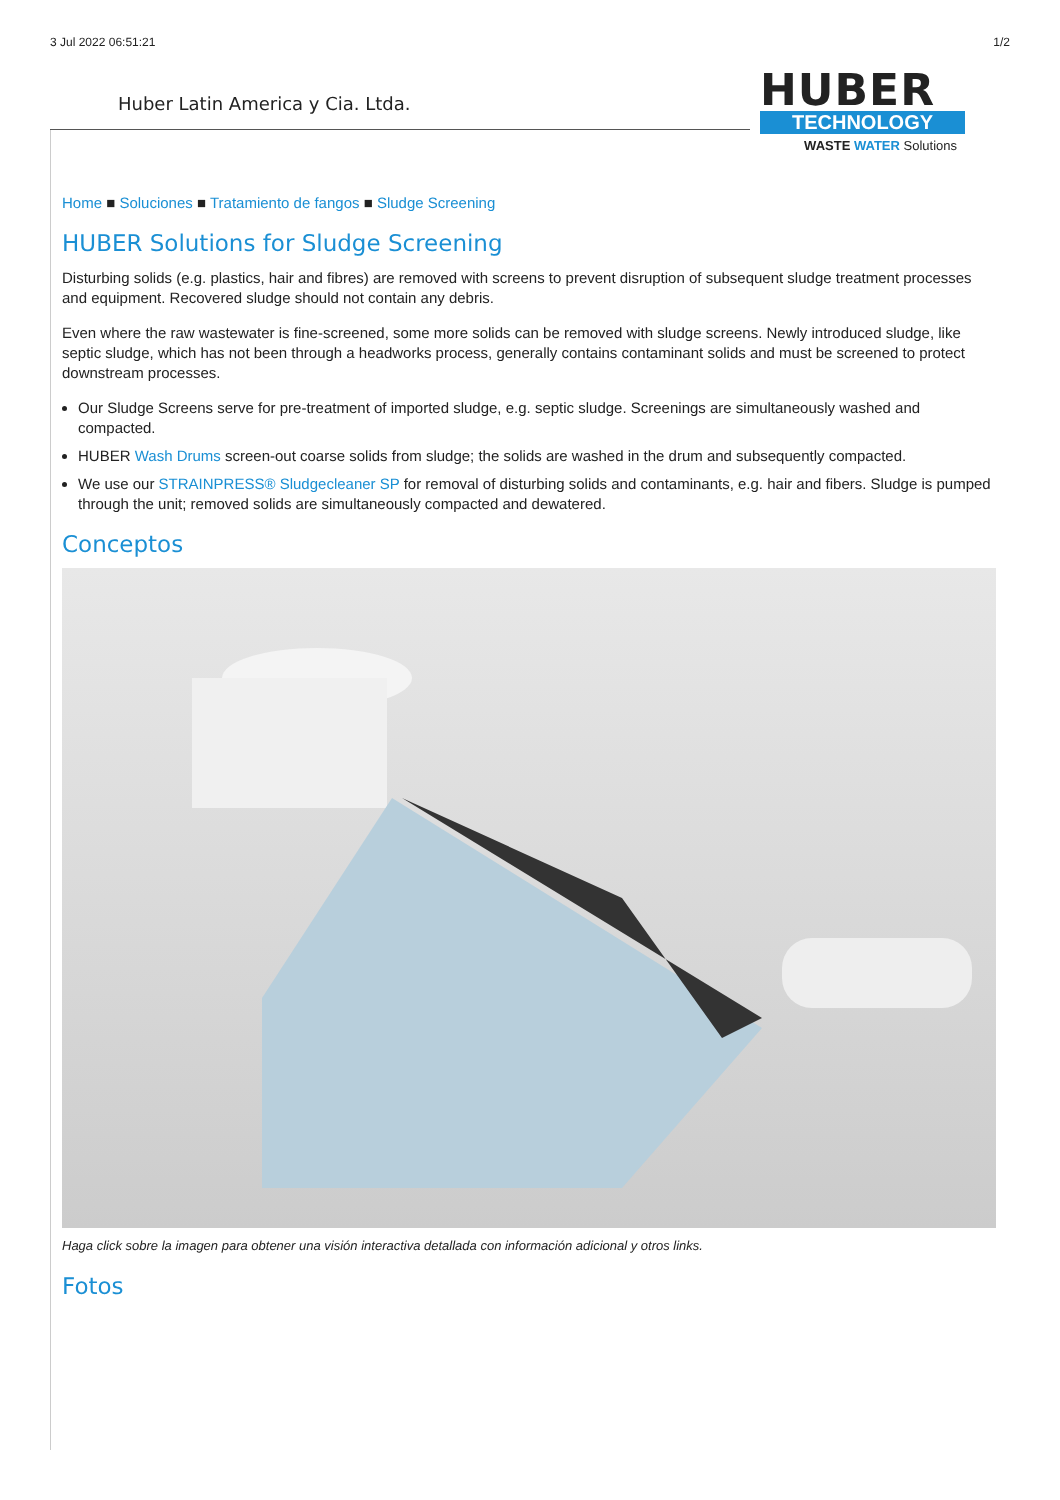3 Jul 2022 06:51:21 1/2
Huber Latin America y Cia. Ltda.
HUBER
TECHNOLOGY
WASTE WATER Solutions
Home ■ Soluciones ■ Tratamiento de fangos ■ Sludge Screening
HUBER Solutions for Sludge Screening
Disturbing solids (e.g. plastics, hair and fibres) are removed with screens to prevent disruption of subsequent sludge treatment processes and equipment. Recovered sludge should not contain any debris.
Even where the raw wastewater is fine-screened, some more solids can be removed with sludge screens. Newly introduced sludge, like septic sludge, which has not been through a headworks process, generally contains contaminant solids and must be screened to protect downstream processes.
Our Sludge Screens serve for pre-treatment of imported sludge, e.g. septic sludge. Screenings are simultaneously washed and compacted.
HUBER Wash Drums screen-out coarse solids from sludge; the solids are washed in the drum and subsequently compacted.
We use our STRAINPRESS® Sludgecleaner SP for removal of disturbing solids and contaminants, e.g. hair and fibers. Sludge is pumped through the unit; removed solids are simultaneously compacted and dewatered.
Conceptos
Haga click sobre la imagen para obtener una visión interactiva detallada con información adicional y otros links.
Fotos